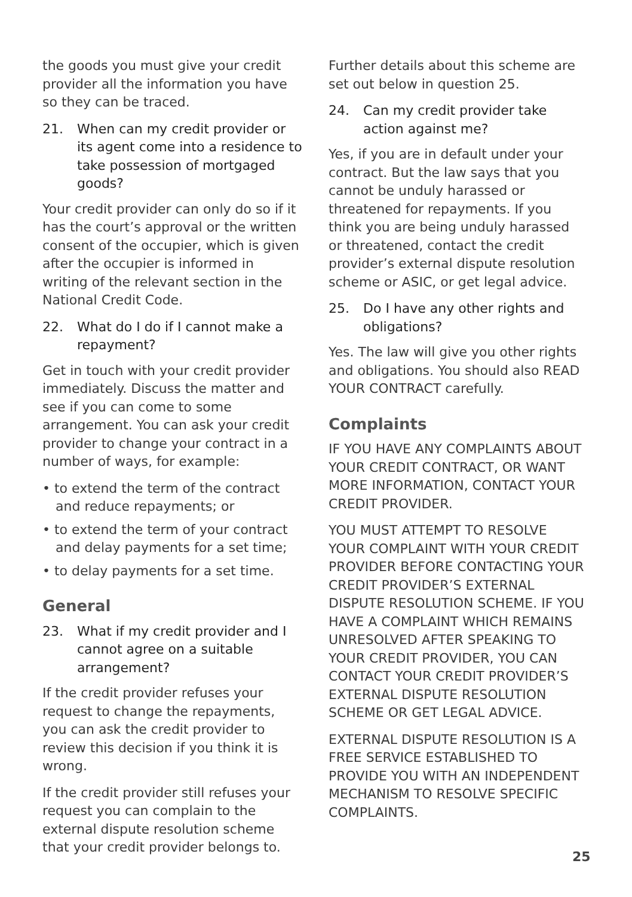the goods you must give your credit provider all the information you have so they can be traced.
21. When can my credit provider or its agent come into a residence to take possession of mortgaged goods?
Your credit provider can only do so if it has the court’s approval or the written consent of the occupier, which is given after the occupier is informed in writing of the relevant section in the National Credit Code.
22. What do I do if I cannot make a repayment?
Get in touch with your credit provider immediately. Discuss the matter and see if you can come to some arrangement. You can ask your credit provider to change your contract in a number of ways, for example:
• to extend the term of the contract and reduce repayments; or
• to extend the term of your contract and delay payments for a set time;
• to delay payments for a set time.
General
23. What if my credit provider and I cannot agree on a suitable arrangement?
If the credit provider refuses your request to change the repayments, you can ask the credit provider to review this decision if you think it is wrong.
If the credit provider still refuses your request you can complain to the external dispute resolution scheme that your credit provider belongs to.
Further details about this scheme are set out below in question 25.
24. Can my credit provider take action against me?
Yes, if you are in default under your contract. But the law says that you cannot be unduly harassed or threatened for repayments. If you think you are being unduly harassed or threatened, contact the credit provider’s external dispute resolution scheme or ASIC, or get legal advice.
25. Do I have any other rights and obligations?
Yes. The law will give you other rights and obligations. You should also READ YOUR CONTRACT carefully.
Complaints
IF YOU HAVE ANY COMPLAINTS ABOUT YOUR CREDIT CONTRACT, OR WANT MORE INFORMATION, CONTACT YOUR CREDIT PROVIDER.
YOU MUST ATTEMPT TO RESOLVE YOUR COMPLAINT WITH YOUR CREDIT PROVIDER BEFORE CONTACTING YOUR CREDIT PROVIDER’S EXTERNAL DISPUTE RESOLUTION SCHEME. IF YOU HAVE A COMPLAINT WHICH REMAINS UNRESOLVED AFTER SPEAKING TO YOUR CREDIT PROVIDER, YOU CAN CONTACT YOUR CREDIT PROVIDER’S EXTERNAL DISPUTE RESOLUTION SCHEME OR GET LEGAL ADVICE.
EXTERNAL DISPUTE RESOLUTION IS A FREE SERVICE ESTABLISHED TO PROVIDE YOU WITH AN INDEPENDENT MECHANISM TO RESOLVE SPECIFIC COMPLAINTS.
25